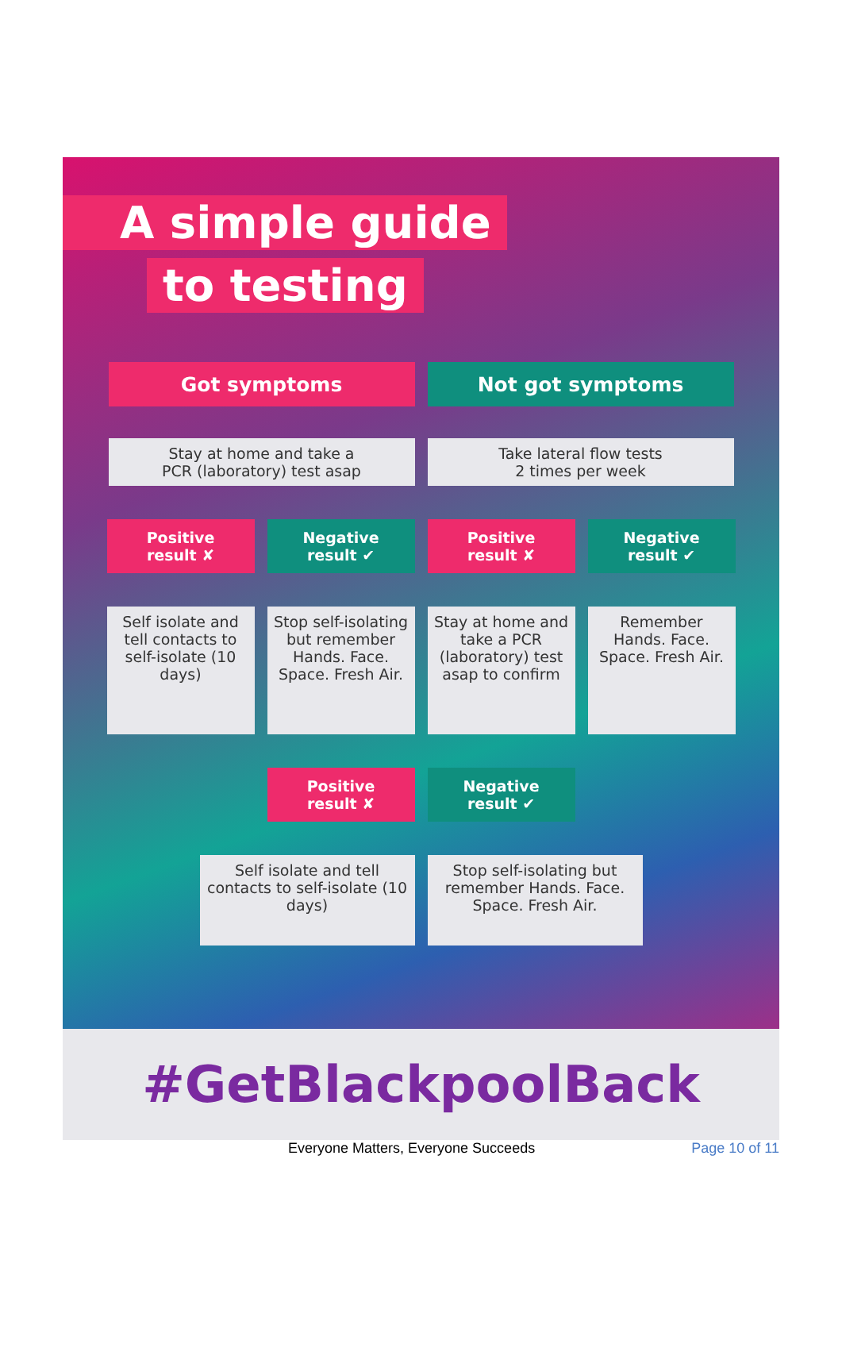A simple guide
to testing
Got symptoms Not got symptoms
Stay at home and take a
PCR (laboratory) test asap
Take lateral flow tests
2 times per week
Positive
result ✘
Negative
result ✔
Positive
result ✘
Negative
result ✔
Self isolate and tell contacts to self-isolate (10 days)
Stop self-isolating but remember Hands. Face. Space. Fresh Air.
Stay at home and take a PCR (laboratory) test asap to confirm
Remember Hands. Face. Space. Fresh Air.
Positive
result ✘
Negative
result ✔
Self isolate and tell contacts to self-isolate (10 days)
Stop self-isolating but remember Hands. Face. Space. Fresh Air.
#GetBlackpoolBack
Everyone Matters, Everyone Succeeds Page 10 of 11